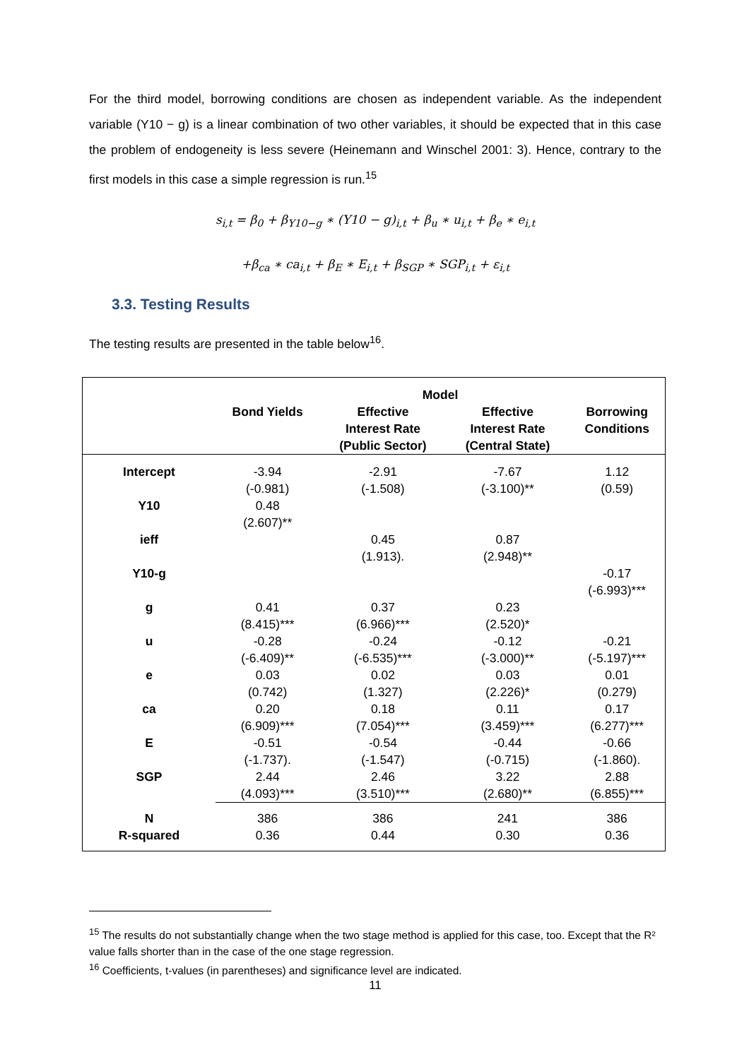For the third model, borrowing conditions are chosen as independent variable. As the independent variable (Y10 − g) is a linear combination of two other variables, it should be expected that in this case the problem of endogeneity is less severe (Heinemann and Winschel 2001: 3). Hence, contrary to the first models in this case a simple regression is run.<sup>15</sup>
s<sub>i,t</sub> = β<sub>0</sub> + β<sub>Y10−g</sub> ∗ (Y10 − g)<sub>i,t</sub> + β<sub>u</sub> ∗ u<sub>i,t</sub> + β<sub>e</sub> ∗ e<sub>i,t</sub>
+β<sub>ca</sub> ∗ ca<sub>i,t</sub> + β<sub>E</sub> ∗ E<sub>i,t</sub> + β<sub>SGP</sub> ∗ SGP<sub>i,t</sub> + ε<sub>i,t</sub>
3.3. Testing Results
The testing results are presented in the table below<sup>16</sup>.
| | Model | | | |
| | Bond Yields | Effective Interest Rate (Public Sector) | Effective Interest Rate (Central State) | Borrowing Conditions |
| Intercept | -3.94 (-0.981) | -2.91 (-1.508) | -7.67 (-3.100)** | 1.12 (0.59) |
| Y10 | 0.48 (2.607)** | | | |
| ieff | | 0.45 (1.913). | 0.87 (2.948)** | |
| Y10-g | | | | -0.17 (-6.993)*** |
| g | 0.41 (8.415)*** | 0.37 (6.966)*** | 0.23 (2.520)* | |
| u | -0.28 (-6.409)** | -0.24 (-6.535)*** | -0.12 (-3.000)** | -0.21 (-5.197)*** |
| e | 0.03 (0.742) | 0.02 (1.327) | 0.03 (2.226)* | 0.01 (0.279) |
| ca | 0.20 (6.909)*** | 0.18 (7.054)*** | 0.11 (3.459)*** | 0.17 (6.277)*** |
| E | -0.51 (-1.737). | -0.54 (-1.547) | -0.44 (-0.715) | -0.66 (-1.860). |
| SGP | 2.44 (4.093)*** | 2.46 (3.510)*** | 3.22 (2.680)** | 2.88 (6.855)*** |
| N R-squared | 386 0.36 | 386 0.44 | 241 0.30 | 386 0.36 |
<sup>15</sup> The results do not substantially change when the two stage method is applied for this case, too. Except that the R² value falls shorter than in the case of the one stage regression.
<sup>16</sup> Coefficients, t-values (in parentheses) and significance level are indicated.
11